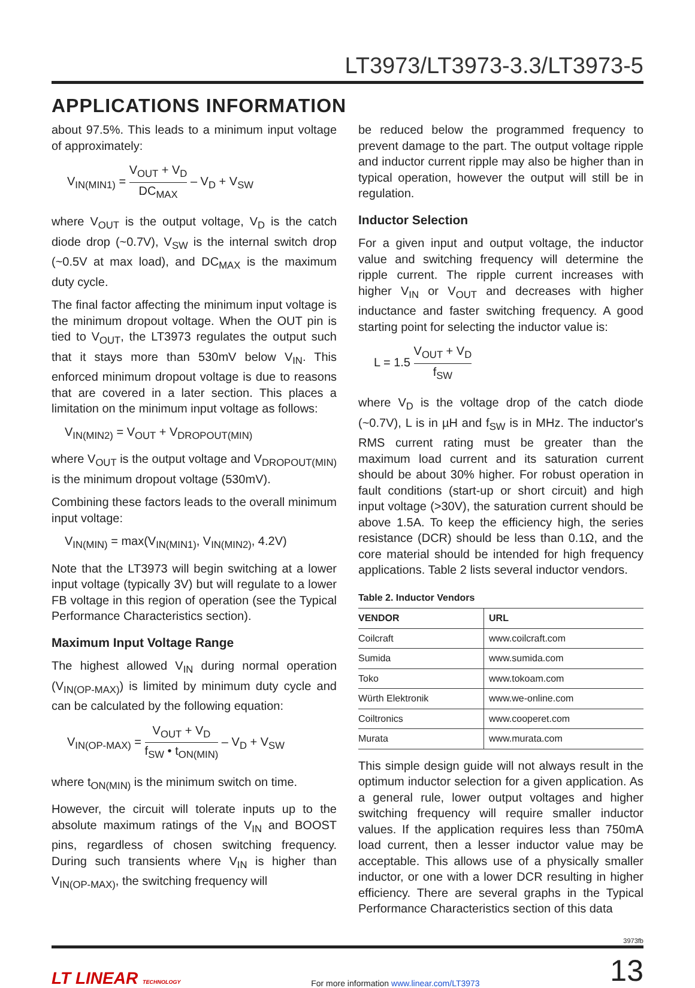LT3973/LT3973-3.3/LT3973-5
APPLICATIONS INFORMATION
about 97.5%. This leads to a minimum input voltage of approximately:
V<sub>IN(MIN1)</sub> = V<sub>OUT</sub> + V<sub>D</sub> DC<sub>MAX</sub> – V<sub>D</sub> + V<sub>SW</sub>
where V<sub>OUT</sub> is the output voltage, V<sub>D</sub> is the catch diode drop (~0.7V), V<sub>SW</sub> is the internal switch drop (~0.5V at max load), and DC<sub>MAX</sub> is the maximum duty cycle.
The final factor affecting the minimum input voltage is the minimum dropout voltage. When the OUT pin is tied to V<sub>OUT</sub>, the LT3973 regulates the output such that it stays more than 530mV below V<sub>IN</sub>. This enforced minimum dropout voltage is due to reasons that are covered in a later section. This places a limitation on the minimum input voltage as follows:
V<sub>IN(MIN2)</sub> = V<sub>OUT</sub> + V<sub>DROPOUT(MIN)</sub>
where V<sub>OUT</sub> is the output voltage and V<sub>DROPOUT(MIN)</sub> is the minimum dropout voltage (530mV).
Combining these factors leads to the overall minimum input voltage:
V<sub>IN(MIN)</sub> = max(V<sub>IN(MIN1)</sub>, V<sub>IN(MIN2)</sub>, 4.2V)
Note that the LT3973 will begin switching at a lower input voltage (typically 3V) but will regulate to a lower FB voltage in this region of operation (see the Typical Performance Characteristics section).
Maximum Input Voltage Range
The highest allowed V<sub>IN</sub> during normal operation (V<sub>IN(OP-MAX)</sub>) is limited by minimum duty cycle and can be calculated by the following equation:
V<sub>IN(OP-MAX)</sub> = V<sub>OUT</sub> + V<sub>D</sub> f<sub>SW</sub> • t<sub>ON(MIN)</sub> – V<sub>D</sub> + V<sub>SW</sub>
where t<sub>ON(MIN)</sub> is the minimum switch on time.
However, the circuit will tolerate inputs up to the absolute maximum ratings of the V<sub>IN</sub> and BOOST pins, regardless of chosen switching frequency. During such transients where V<sub>IN</sub> is higher than V<sub>IN(OP-MAX)</sub>, the switching frequency will
be reduced below the programmed frequency to prevent damage to the part. The output voltage ripple and inductor current ripple may also be higher than in typical operation, however the output will still be in regulation.
Inductor Selection
For a given input and output voltage, the inductor value and switching frequency will determine the ripple current. The ripple current increases with higher V<sub>IN</sub> or V<sub>OUT</sub> and decreases with higher inductance and faster switching frequency. A good starting point for selecting the inductor value is:
L = 1.5 V<sub>OUT</sub> + V<sub>D</sub> f<sub>SW</sub>
where V<sub>D</sub> is the voltage drop of the catch diode (~0.7V), L is in µH and f<sub>SW</sub> is in MHz. The inductor's RMS current rating must be greater than the maximum load current and its saturation current should be about 30% higher. For robust operation in fault conditions (start-up or short circuit) and high input voltage (>30V), the saturation current should be above 1.5A. To keep the efficiency high, the series resistance (DCR) should be less than 0.1Ω, and the core material should be intended for high frequency applications. Table 2 lists several inductor vendors.
Table 2. Inductor Vendors
| VENDOR | URL |
| --- | --- |
| Coilcraft | www.coilcraft.com |
| Sumida | www.sumida.com |
| Toko | www.tokoam.com |
| Würth Elektronik | www.we-online.com |
| Coiltronics | www.cooperet.com |
| Murata | www.murata.com |
This simple design guide will not always result in the optimum inductor selection for a given application. As a general rule, lower output voltages and higher switching frequency will require smaller inductor values. If the application requires less than 750mA load current, then a lesser inductor value may be acceptable. This allows use of a physically smaller inductor, or one with a lower DCR resulting in higher efficiency. There are several graphs in the Typical Performance Characteristics section of this data
3973fb
LT LINEAR TECHNOLOGY
For more information www.linear.com/LT3973
13